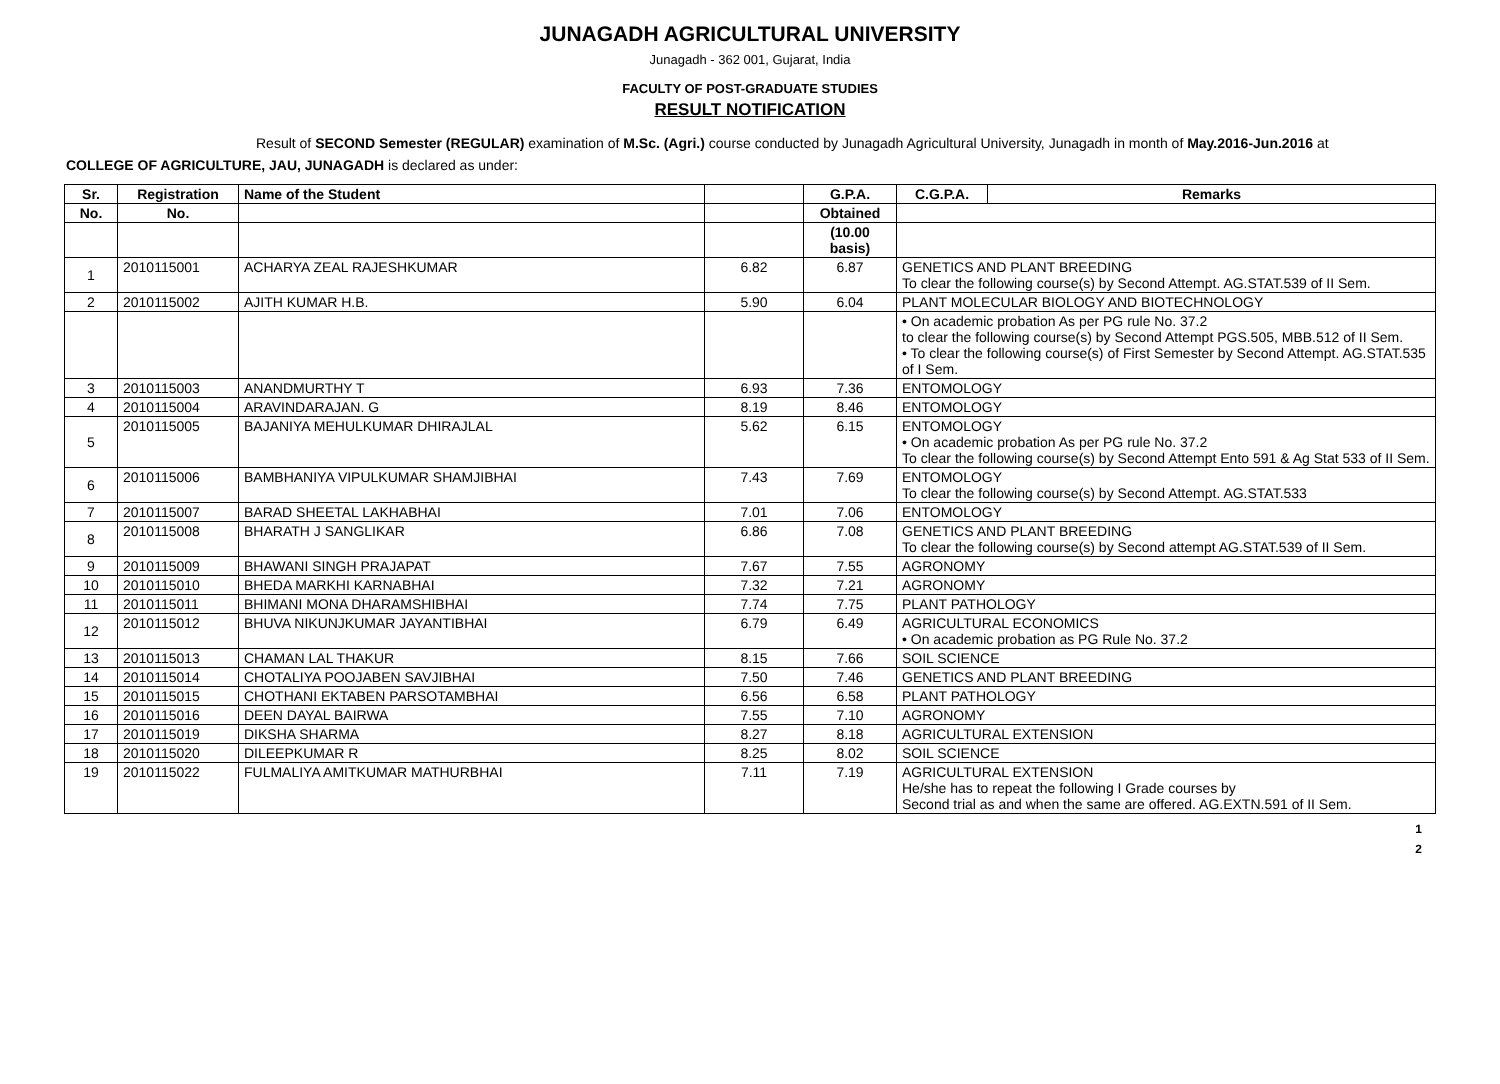JUNAGADH AGRICULTURAL UNIVERSITY
Junagadh - 362 001, Gujarat, India
FACULTY OF POST-GRADUATE STUDIES
RESULT NOTIFICATION
Result of SECOND Semester (REGULAR) examination of M.Sc. (Agri.) course conducted by Junagadh Agricultural University, Junagadh in month of May.2016-Jun.2016 at COLLEGE OF AGRICULTURE, JAU, JUNAGADH is declared as under:
| Sr. | Registration | Name of the Student | | G.P.A. | C.G.P.A. | Remarks |
| --- | --- | --- | --- | --- | --- | --- |
| No. | No. | | | Obtained | | |
| | | | | (10.00 basis) | | |
| 1 | 2010115001 | ACHARYA ZEAL RAJESHKUMAR | 6.82 | 6.87 | GENETICS AND PLANT BREEDING To clear the following course(s) by Second Attempt. AG.STAT.539 of II Sem. | |
| 2 | 2010115002 | AJITH KUMAR H.B. | 5.90 | 6.04 | PLANT MOLECULAR BIOLOGY AND BIOTECHNOLOGY | |
| | | | | | • On academic probation As per PG rule No. 37.2 to clear the following course(s) by Second Attempt PGS.505, MBB.512 of II Sem. • To clear the following course(s) of First Semester by Second Attempt. AG.STAT.535 of I Sem. | |
| 3 | 2010115003 | ANANDMURTHY T | 6.93 | 7.36 | ENTOMOLOGY | |
| 4 | 2010115004 | ARAVINDARAJAN. G | 8.19 | 8.46 | ENTOMOLOGY | |
| 5 | 2010115005 | BAJANIYA MEHULKUMAR DHIRAJLAL | 5.62 | 6.15 | ENTOMOLOGY • On academic probation As per PG rule No. 37.2 To clear the following course(s) by Second Attempt Ento 591 & Ag Stat 533 of II Sem. | |
| 6 | 2010115006 | BAMBHANIYA VIPULKUMAR SHAMJIBHAI | 7.43 | 7.69 | ENTOMOLOGY To clear the following course(s) by Second Attempt. AG.STAT.533 | |
| 7 | 2010115007 | BARAD SHEETAL LAKHABHAI | 7.01 | 7.06 | ENTOMOLOGY | |
| 8 | 2010115008 | BHARATH J SANGLIKAR | 6.86 | 7.08 | GENETICS AND PLANT BREEDING To clear the following course(s) by Second attempt AG.STAT.539 of II Sem. | |
| 9 | 2010115009 | BHAWANI SINGH PRAJAPAT | 7.67 | 7.55 | AGRONOMY | |
| 10 | 2010115010 | BHEDA MARKHI KARNABHAI | 7.32 | 7.21 | AGRONOMY | |
| 11 | 2010115011 | BHIMANI MONA DHARAMSHIBHAI | 7.74 | 7.75 | PLANT PATHOLOGY | |
| 12 | 2010115012 | BHUVA NIKUNJKUMAR JAYANTIBHAI | 6.79 | 6.49 | AGRICULTURAL ECONOMICS • On academic probation as PG Rule No. 37.2 | |
| 13 | 2010115013 | CHAMAN LAL THAKUR | 8.15 | 7.66 | SOIL SCIENCE | |
| 14 | 2010115014 | CHOTALIYA POOJABEN SAVJIBHAI | 7.50 | 7.46 | GENETICS AND PLANT BREEDING | |
| 15 | 2010115015 | CHOTHANI EKTABEN PARSOTAMBHAI | 6.56 | 6.58 | PLANT PATHOLOGY | |
| 16 | 2010115016 | DEEN DAYAL BAIRWA | 7.55 | 7.10 | AGRONOMY | |
| 17 | 2010115019 | DIKSHA SHARMA | 8.27 | 8.18 | AGRICULTURAL EXTENSION | |
| 18 | 2010115020 | DILEEPKUMAR R | 8.25 | 8.02 | SOIL SCIENCE | |
| 19 | 2010115022 | FULMALIYA AMITKUMAR MATHURBHAI | 7.11 | 7.19 | AGRICULTURAL EXTENSION He/she has to repeat the following I Grade courses by Second trial as and when the same are offered. AG.EXTN.591 of II Sem. | |
1
2